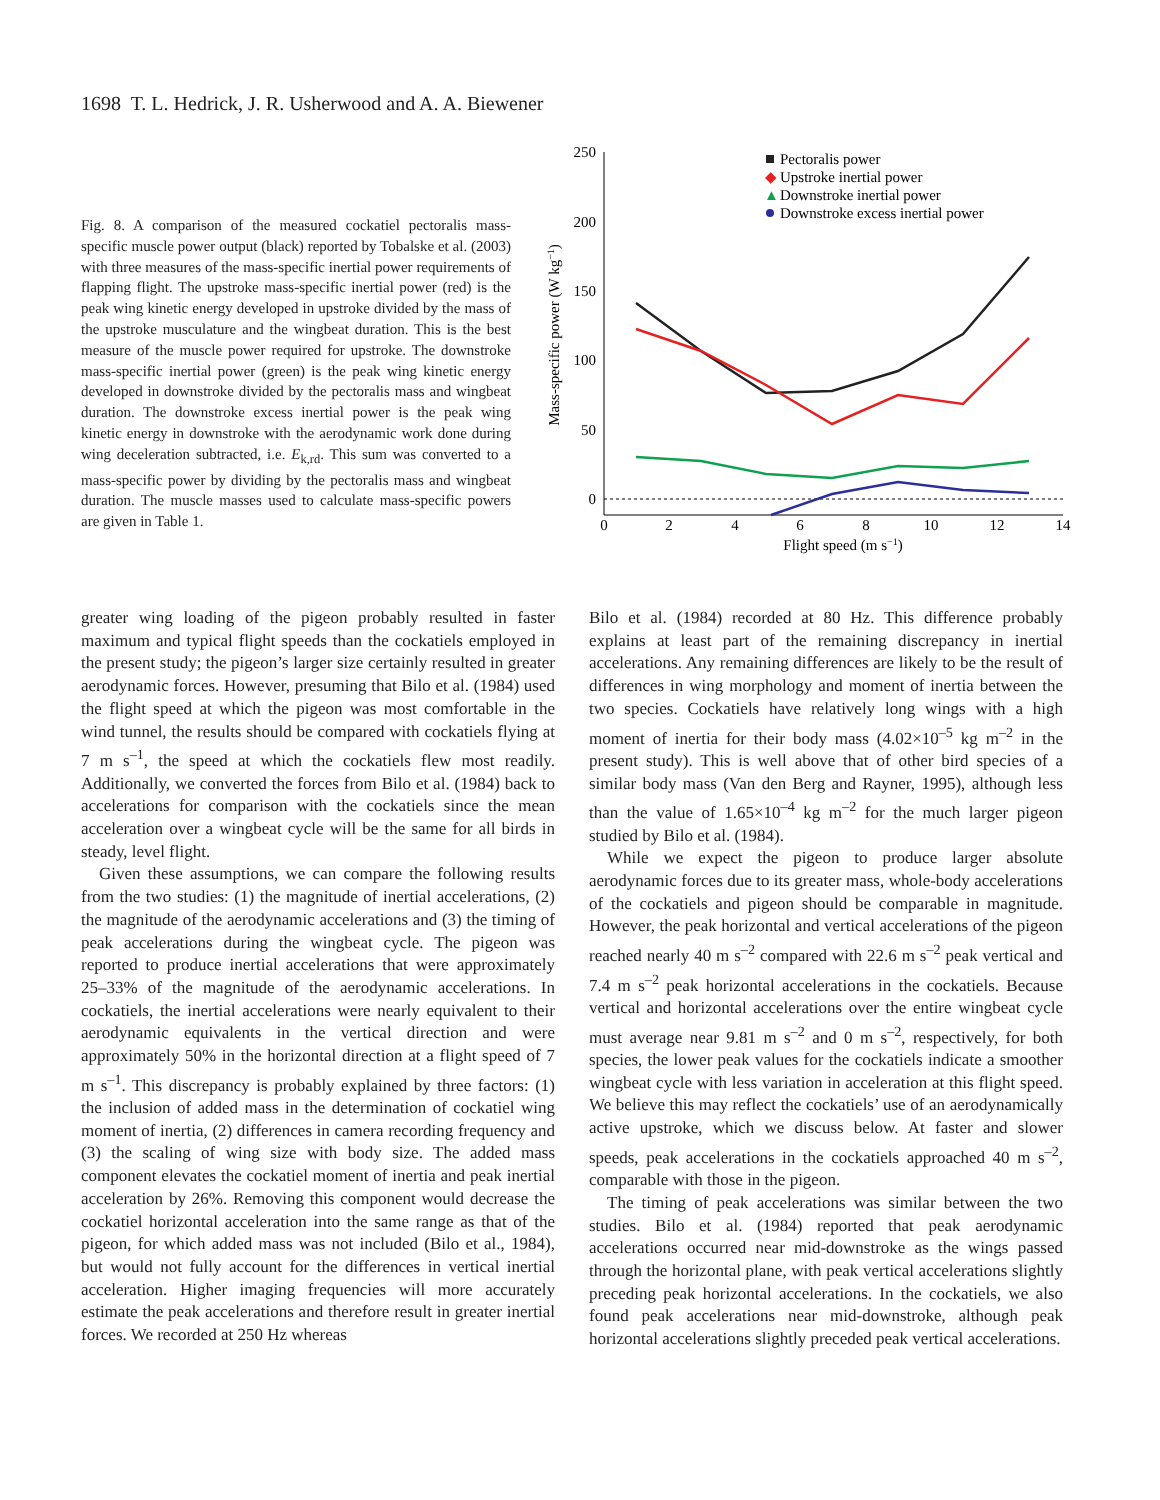1698 T. L. Hedrick, J. R. Usherwood and A. A. Biewener
Fig. 8. A comparison of the measured cockatiel pectoralis mass-specific muscle power output (black) reported by Tobalske et al. (2003) with three measures of the mass-specific inertial power requirements of flapping flight. The upstroke mass-specific inertial power (red) is the peak wing kinetic energy developed in upstroke divided by the mass of the upstroke musculature and the wingbeat duration. This is the best measure of the muscle power required for upstroke. The downstroke mass-specific inertial power (green) is the peak wing kinetic energy developed in downstroke divided by the pectoralis mass and wingbeat duration. The downstroke excess inertial power is the peak wing kinetic energy in downstroke with the aerodynamic work done during wing deceleration subtracted, i.e. E<sub>k,rd</sub>. This sum was converted to a mass-specific power by dividing by the pectoralis mass and wingbeat duration. The muscle masses used to calculate mass-specific powers are given in Table 1.
250
200
150
100
50
0
0
2
4
6
8
10
12
14
Flight speed (m s−1)
Mass-specific power (W kg−1)
Pectoralis power
◆
Upstroke inertial power
▲
Downstroke inertial power
Downstroke excess inertial power
greater wing loading of the pigeon probably resulted in faster maximum and typical flight speeds than the cockatiels employed in the present study; the pigeon’s larger size certainly resulted in greater aerodynamic forces. However, presuming that Bilo et al. (1984) used the flight speed at which the pigeon was most comfortable in the wind tunnel, the results should be compared with cockatiels flying at 7 m s<sup>–1</sup>, the speed at which the cockatiels flew most readily. Additionally, we converted the forces from Bilo et al. (1984) back to accelerations for comparison with the cockatiels since the mean acceleration over a wingbeat cycle will be the same for all birds in steady, level flight.
Given these assumptions, we can compare the following results from the two studies: (1) the magnitude of inertial accelerations, (2) the magnitude of the aerodynamic accelerations and (3) the timing of peak accelerations during the wingbeat cycle. The pigeon was reported to produce inertial accelerations that were approximately 25–33% of the magnitude of the aerodynamic accelerations. In cockatiels, the inertial accelerations were nearly equivalent to their aerodynamic equivalents in the vertical direction and were approximately 50% in the horizontal direction at a flight speed of 7 m s<sup>–1</sup>. This discrepancy is probably explained by three factors: (1) the inclusion of added mass in the determination of cockatiel wing moment of inertia, (2) differences in camera recording frequency and (3) the scaling of wing size with body size. The added mass component elevates the cockatiel moment of inertia and peak inertial acceleration by 26%. Removing this component would decrease the cockatiel horizontal acceleration into the same range as that of the pigeon, for which added mass was not included (Bilo et al., 1984), but would not fully account for the differences in vertical inertial acceleration. Higher imaging frequencies will more accurately estimate the peak accelerations and therefore result in greater inertial forces. We recorded at 250 Hz whereas
Bilo et al. (1984) recorded at 80 Hz. This difference probably explains at least part of the remaining discrepancy in inertial accelerations. Any remaining differences are likely to be the result of differences in wing morphology and moment of inertia between the two species. Cockatiels have relatively long wings with a high moment of inertia for their body mass (4.02×10<sup>–5</sup> kg m<sup>–2</sup> in the present study). This is well above that of other bird species of a similar body mass (Van den Berg and Rayner, 1995), although less than the value of 1.65×10<sup>–4</sup> kg m<sup>–2</sup> for the much larger pigeon studied by Bilo et al. (1984).
While we expect the pigeon to produce larger absolute aerodynamic forces due to its greater mass, whole-body accelerations of the cockatiels and pigeon should be comparable in magnitude. However, the peak horizontal and vertical accelerations of the pigeon reached nearly 40 m s<sup>–2</sup> compared with 22.6 m s<sup>–2</sup> peak vertical and 7.4 m s<sup>–2</sup> peak horizontal accelerations in the cockatiels. Because vertical and horizontal accelerations over the entire wingbeat cycle must average near 9.81 m s<sup>–2</sup> and 0 m s<sup>–2</sup>, respectively, for both species, the lower peak values for the cockatiels indicate a smoother wingbeat cycle with less variation in acceleration at this flight speed. We believe this may reflect the cockatiels’ use of an aerodynamically active upstroke, which we discuss below. At faster and slower speeds, peak accelerations in the cockatiels approached 40 m s<sup>–2</sup>, comparable with those in the pigeon.
The timing of peak accelerations was similar between the two studies. Bilo et al. (1984) reported that peak aerodynamic accelerations occurred near mid-downstroke as the wings passed through the horizontal plane, with peak vertical accelerations slightly preceding peak horizontal accelerations. In the cockatiels, we also found peak accelerations near mid-downstroke, although peak horizontal accelerations slightly preceded peak vertical accelerations.